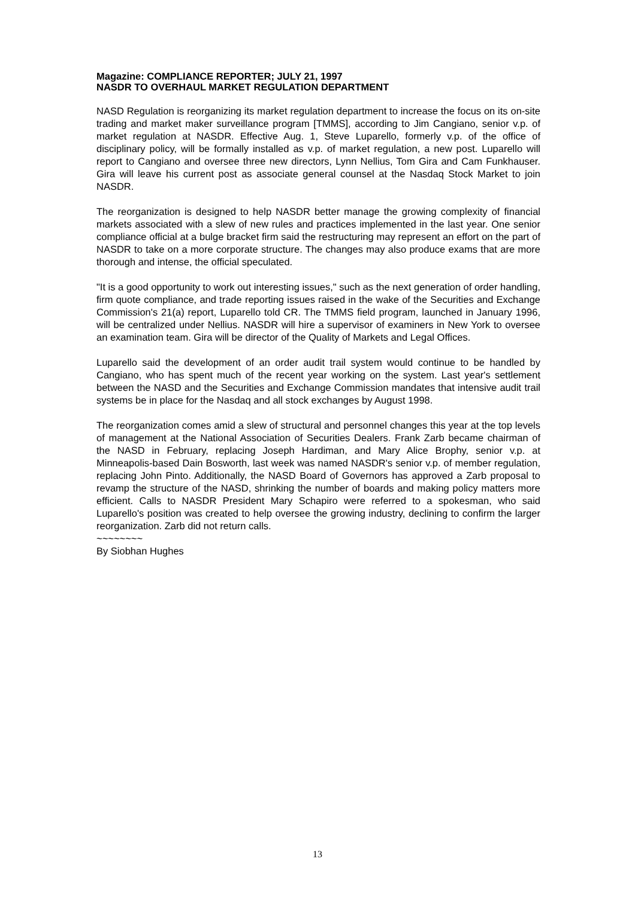Magazine: COMPLIANCE REPORTER; JULY 21, 1997
NASDR TO OVERHAUL MARKET REGULATION DEPARTMENT
NASD Regulation is reorganizing its market regulation department to increase the focus on its on-site trading and market maker surveillance program [TMMS], according to Jim Cangiano, senior v.p. of market regulation at NASDR. Effective Aug. 1, Steve Luparello, formerly v.p. of the office of disciplinary policy, will be formally installed as v.p. of market regulation, a new post. Luparello will report to Cangiano and oversee three new directors, Lynn Nellius, Tom Gira and Cam Funkhauser. Gira will leave his current post as associate general counsel at the Nasdaq Stock Market to join NASDR.
The reorganization is designed to help NASDR better manage the growing complexity of financial markets associated with a slew of new rules and practices implemented in the last year. One senior compliance official at a bulge bracket firm said the restructuring may represent an effort on the part of NASDR to take on a more corporate structure. The changes may also produce exams that are more thorough and intense, the official speculated.
"It is a good opportunity to work out interesting issues," such as the next generation of order handling, firm quote compliance, and trade reporting issues raised in the wake of the Securities and Exchange Commission's 21(a) report, Luparello told CR. The TMMS field program, launched in January 1996, will be centralized under Nellius. NASDR will hire a supervisor of examiners in New York to oversee an examination team. Gira will be director of the Quality of Markets and Legal Offices.
Luparello said the development of an order audit trail system would continue to be handled by Cangiano, who has spent much of the recent year working on the system. Last year's settlement between the NASD and the Securities and Exchange Commission mandates that intensive audit trail systems be in place for the Nasdaq and all stock exchanges by August 1998.
The reorganization comes amid a slew of structural and personnel changes this year at the top levels of management at the National Association of Securities Dealers. Frank Zarb became chairman of the NASD in February, replacing Joseph Hardiman, and Mary Alice Brophy, senior v.p. at Minneapolis-based Dain Bosworth, last week was named NASDR's senior v.p. of member regulation, replacing John Pinto. Additionally, the NASD Board of Governors has approved a Zarb proposal to revamp the structure of the NASD, shrinking the number of boards and making policy matters more efficient. Calls to NASDR President Mary Schapiro were referred to a spokesman, who said Luparello's position was created to help oversee the growing industry, declining to confirm the larger reorganization. Zarb did not return calls.
~~~~~~~~
By Siobhan Hughes
13